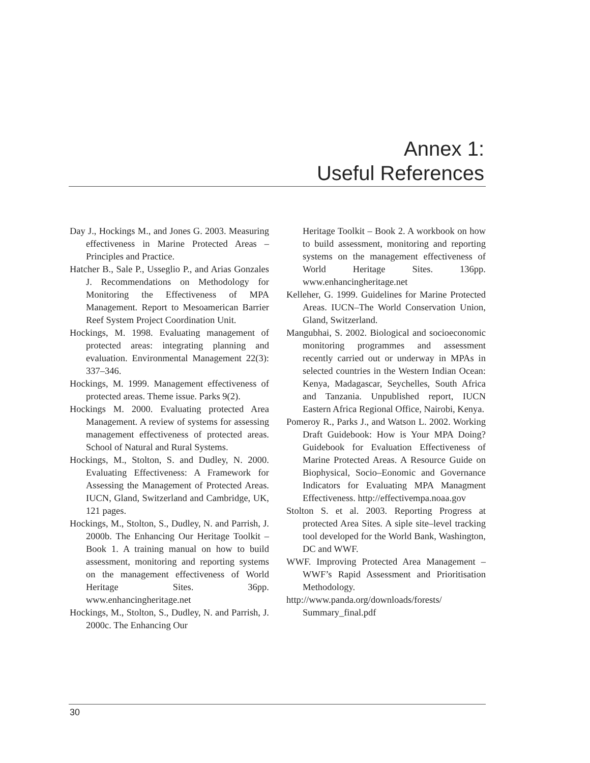Annex 1:
Useful References
Day J., Hockings M., and Jones G. 2003. Measuring effectiveness in Marine Protected Areas – Principles and Practice.
Hatcher B., Sale P., Usseglio P., and Arias Gonzales J. Recommendations on Methodology for Monitoring the Effectiveness of MPA Management. Report to Mesoamerican Barrier Reef System Project Coordination Unit.
Hockings, M. 1998. Evaluating management of protected areas: integrating planning and evaluation. Environmental Management 22(3): 337–346.
Hockings, M. 1999. Management effectiveness of protected areas. Theme issue. Parks 9(2).
Hockings M. 2000. Evaluating protected Area Management. A review of systems for assessing management effectiveness of protected areas. School of Natural and Rural Systems.
Hockings, M., Stolton, S. and Dudley, N. 2000. Evaluating Effectiveness: A Framework for Assessing the Management of Protected Areas. IUCN, Gland, Switzerland and Cambridge, UK, 121 pages.
Hockings, M., Stolton, S., Dudley, N. and Parrish, J. 2000b. The Enhancing Our Heritage Toolkit – Book 1. A training manual on how to build assessment, monitoring and reporting systems on the management effectiveness of World Heritage Sites. 36pp. www.enhancingheritage.net
Hockings, M., Stolton, S., Dudley, N. and Parrish, J. 2000c. The Enhancing Our
Heritage Toolkit – Book 2. A workbook on how to build assessment, monitoring and reporting systems on the management effectiveness of World Heritage Sites. 136pp. www.enhancingheritage.net
Kelleher, G. 1999. Guidelines for Marine Protected Areas. IUCN–The World Conservation Union, Gland, Switzerland.
Mangubhai, S. 2002. Biological and socioeconomic monitoring programmes and assessment recently carried out or underway in MPAs in selected countries in the Western Indian Ocean: Kenya, Madagascar, Seychelles, South Africa and Tanzania. Unpublished report, IUCN Eastern Africa Regional Office, Nairobi, Kenya.
Pomeroy R., Parks J., and Watson L. 2002. Working Draft Guidebook: How is Your MPA Doing? Guidebook for Evaluation Effectiveness of Marine Protected Areas. A Resource Guide on Biophysical, Socio–Eonomic and Governance Indicators for Evaluating MPA Managment Effectiveness. http://effectivempa.noaa.gov
Stolton S. et al. 2003. Reporting Progress at protected Area Sites. A siple site–level tracking tool developed for the World Bank, Washington, DC and WWF.
WWF. Improving Protected Area Management – WWF’s Rapid Assessment and Prioritisation Methodology.
http://www.panda.org/downloads/forests/ Summary_final.pdf
30